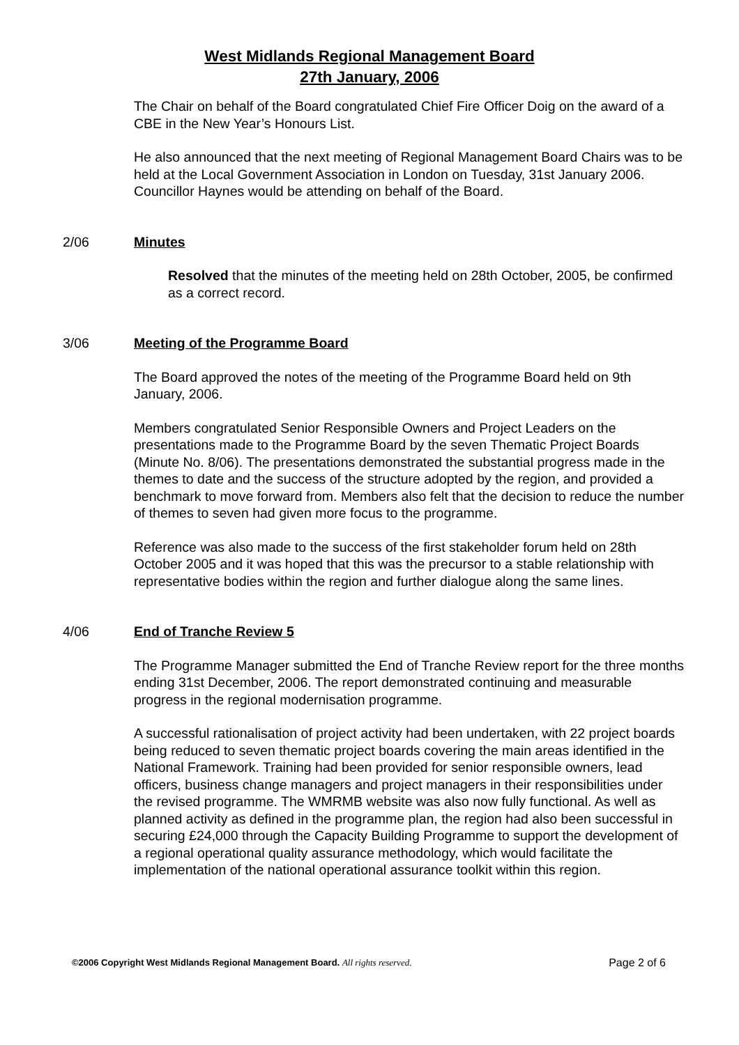West Midlands Regional Management Board
27th January, 2006
The Chair on behalf of the Board congratulated Chief Fire Officer Doig on the award of a CBE in the New Year’s Honours List.
He also announced that the next meeting of Regional Management Board Chairs was to be held at the Local Government Association in London on Tuesday, 31st January 2006. Councillor Haynes would be attending on behalf of the Board.
2/06 Minutes
Resolved that the minutes of the meeting held on 28th October, 2005, be confirmed as a correct record.
3/06 Meeting of the Programme Board
The Board approved the notes of the meeting of the Programme Board held on 9th January, 2006.
Members congratulated Senior Responsible Owners and Project Leaders on the presentations made to the Programme Board by the seven Thematic Project Boards (Minute No. 8/06). The presentations demonstrated the substantial progress made in the themes to date and the success of the structure adopted by the region, and provided a benchmark to move forward from. Members also felt that the decision to reduce the number of themes to seven had given more focus to the programme.
Reference was also made to the success of the first stakeholder forum held on 28th October 2005 and it was hoped that this was the precursor to a stable relationship with representative bodies within the region and further dialogue along the same lines.
4/06 End of Tranche Review 5
The Programme Manager submitted the End of Tranche Review report for the three months ending 31st December, 2006. The report demonstrated continuing and measurable progress in the regional modernisation programme.
A successful rationalisation of project activity had been undertaken, with 22 project boards being reduced to seven thematic project boards covering the main areas identified in the National Framework. Training had been provided for senior responsible owners, lead officers, business change managers and project managers in their responsibilities under the revised programme. The WMRMB website was also now fully functional. As well as planned activity as defined in the programme plan, the region had also been successful in securing £24,000 through the Capacity Building Programme to support the development of a regional operational quality assurance methodology, which would facilitate the implementation of the national operational assurance toolkit within this region.
©2006 Copyright West Midlands Regional Management Board. All rights reserved. Page 2 of 6